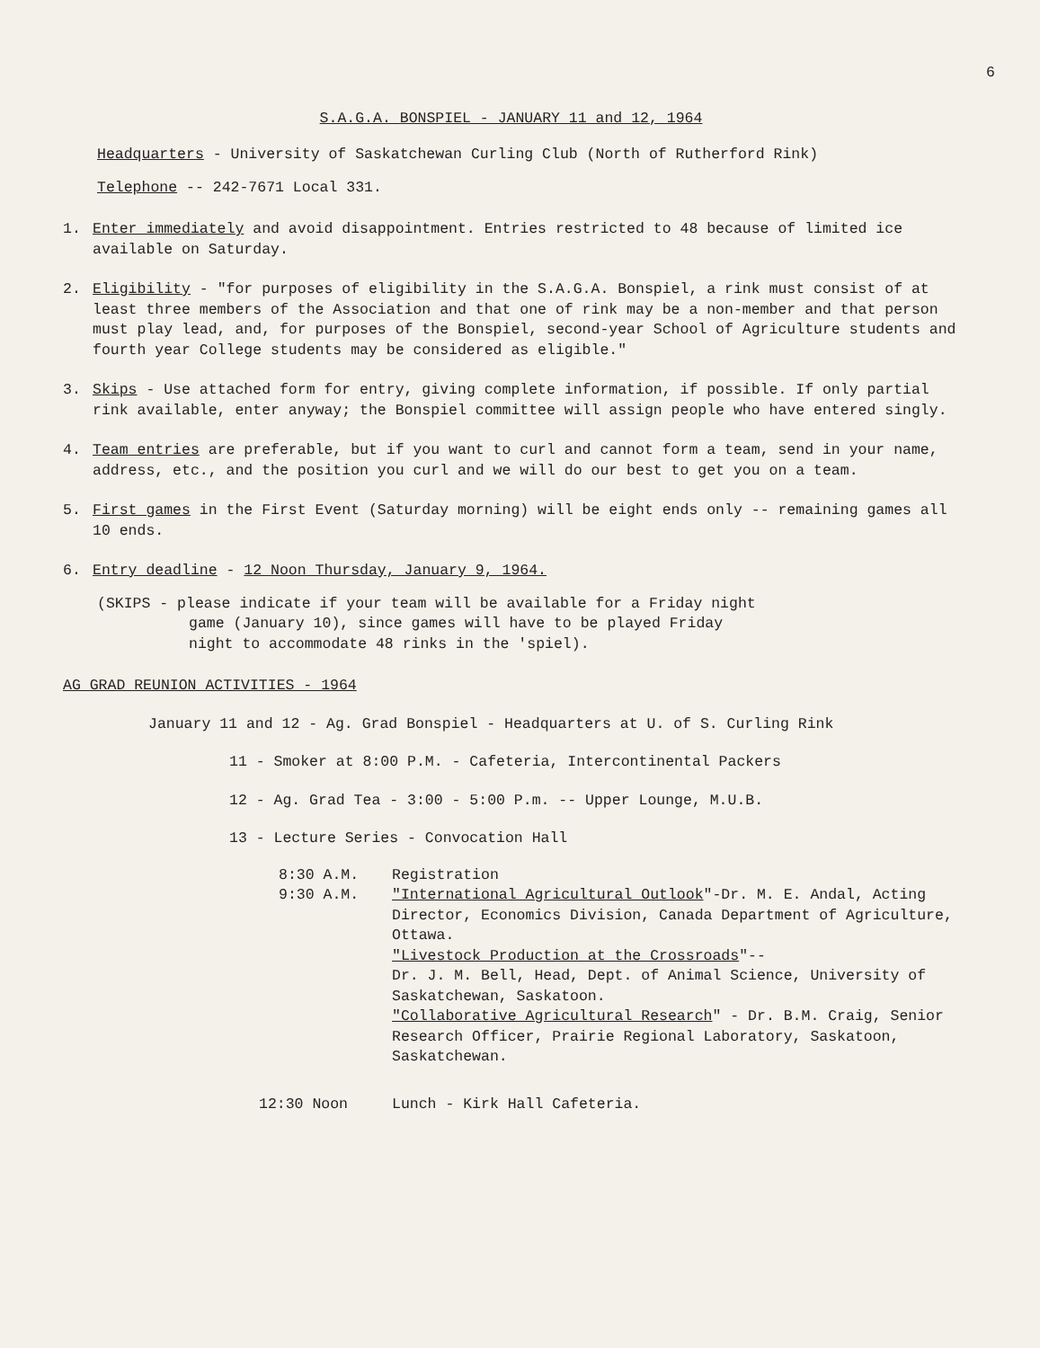6
S.A.G.A. BONSPIEL - JANUARY 11 and 12, 1964
Headquarters - University of Saskatchewan Curling Club (North of Rutherford Rink)
Telephone -- 242-7671 Local 331.
1. Enter immediately and avoid disappointment. Entries restricted to 48 because of limited ice available on Saturday.
2. Eligibility - "for purposes of eligibility in the S.A.G.A. Bonspiel, a rink must consist of at least three members of the Association and that one of rink may be a non-member and that person must play lead, and, for purposes of the Bonspiel, second-year School of Agriculture students and fourth year College students may be considered as eligible."
3. Skips - Use attached form for entry, giving complete information, if possible. If only partial rink available, enter anyway; the Bonspiel committee will assign people who have entered singly.
4. Team entries are preferable, but if you want to curl and cannot form a team, send in your name, address, etc., and the position you curl and we will do our best to get you on a team.
5. First games in the First Event (Saturday morning) will be eight ends only -- remaining games all 10 ends.
6. Entry deadline - 12 Noon Thursday, January 9, 1964.
(SKIPS - please indicate if your team will be available for a Friday night
game (January 10), since games will have to be played Friday
night to accommodate 48 rinks in the 'spiel).
AG GRAD REUNION ACTIVITIES - 1964
January 11 and 12 - Ag. Grad Bonspiel - Headquarters at U. of S. Curling Rink
11 - Smoker at 8:00 P.M. - Cafeteria, Intercontinental Packers
12 - Ag. Grad Tea - 3:00 - 5:00 P.m. -- Upper Lounge, M.U.B.
13 - Lecture Series - Convocation Hall
8:30 A.M. Registration
9:30 A.M. "International Agricultural Outlook"-Dr. M. E. Andal, Acting Director, Economics Division, Canada Department of Agriculture, Ottawa.
"Livestock Production at the Crossroads"--
Dr. J. M. Bell, Head, Dept. of Animal Science, University of Saskatchewan, Saskatoon.
"Collaborative Agricultural Research" - Dr. B.M. Craig, Senior Research Officer, Prairie Regional Laboratory, Saskatoon, Saskatchewan.
12:30 Noon Lunch - Kirk Hall Cafeteria.